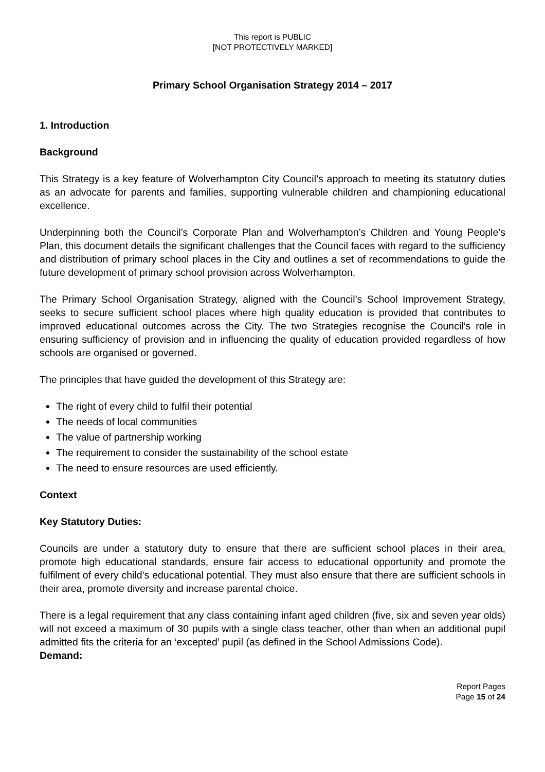This report is PUBLIC
[NOT PROTECTIVELY MARKED]
Primary School Organisation Strategy 2014 – 2017
1. Introduction
Background
This Strategy is a key feature of Wolverhampton City Council’s approach to meeting its statutory duties as an advocate for parents and families, supporting vulnerable children and championing educational excellence.
Underpinning both the Council’s Corporate Plan and Wolverhampton’s Children and Young People’s Plan, this document details the significant challenges that the Council faces with regard to the sufficiency and distribution of primary school places in the City and outlines a set of recommendations to guide the future development of primary school provision across Wolverhampton.
The Primary School Organisation Strategy, aligned with the Council’s School Improvement Strategy, seeks to secure sufficient school places where high quality education is provided that contributes to improved educational outcomes across the City. The two Strategies recognise the Council’s role in ensuring sufficiency of provision and in influencing the quality of education provided regardless of how schools are organised or governed.
The principles that have guided the development of this Strategy are:
The right of every child to fulfil their potential
The needs of local communities
The value of partnership working
The requirement to consider the sustainability of the school estate
The need to ensure resources are used efficiently.
Context
Key Statutory Duties:
Councils are under a statutory duty to ensure that there are sufficient school places in their area, promote high educational standards, ensure fair access to educational opportunity and promote the fulfilment of every child’s educational potential. They must also ensure that there are sufficient schools in their area, promote diversity and increase parental choice.
There is a legal requirement that any class containing infant aged children (five, six and seven year olds) will not exceed a maximum of 30 pupils with a single class teacher, other than when an additional pupil admitted fits the criteria for an ‘excepted’ pupil (as defined in the School Admissions Code).
Demand:
Report Pages
Page 15 of 24